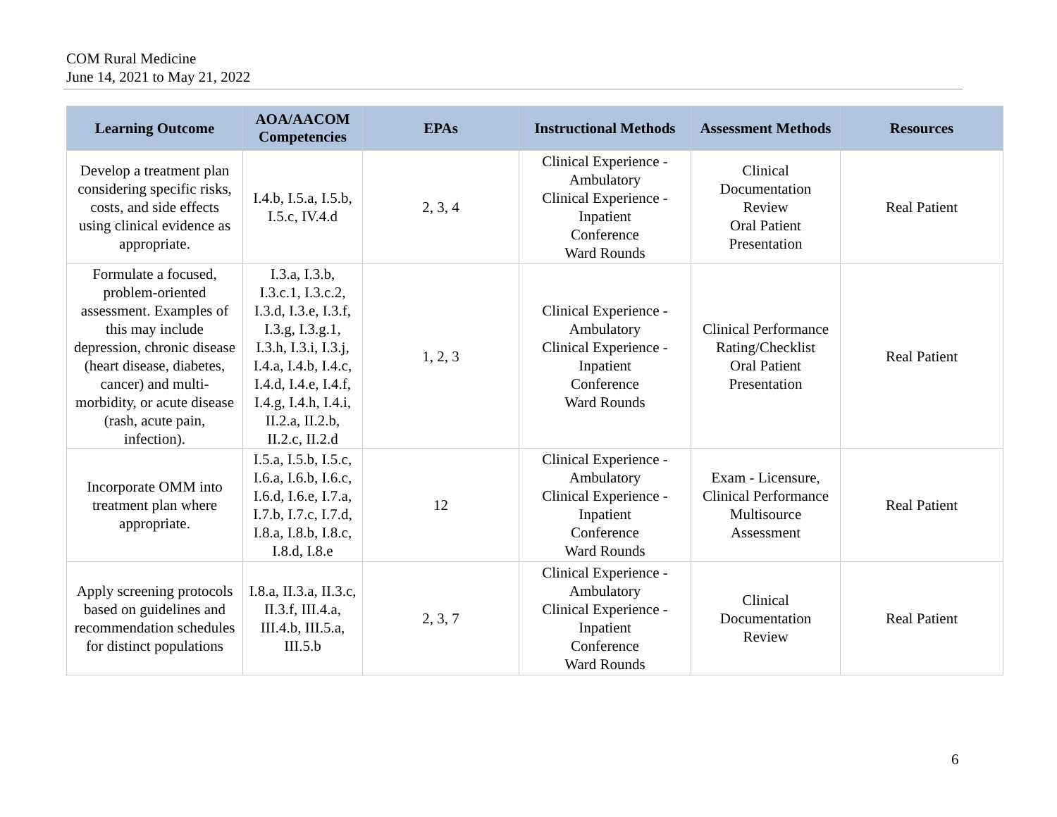COM Rural Medicine
June 14, 2021 to May 21, 2022
| Learning Outcome | AOA/AACOM Competencies | EPAs | Instructional Methods | Assessment Methods | Resources |
| --- | --- | --- | --- | --- | --- |
| Develop a treatment plan considering specific risks, costs, and side effects using clinical evidence as appropriate. | I.4.b, I.5.a, I.5.b, I.5.c, IV.4.d | 2, 3, 4 | Clinical Experience - Ambulatory Clinical Experience - Inpatient Conference Ward Rounds | Clinical Documentation Review Oral Patient Presentation | Real Patient |
| Formulate a focused, problem-oriented assessment. Examples of this may include depression, chronic disease (heart disease, diabetes, cancer) and multi-morbidity, or acute disease (rash, acute pain, infection). | I.3.a, I.3.b, I.3.c.1, I.3.c.2, I.3.d, I.3.e, I.3.f, I.3.g, I.3.g.1, I.3.h, I.3.i, I.3.j, I.4.a, I.4.b, I.4.c, I.4.d, I.4.e, I.4.f, I.4.g, I.4.h, I.4.i, II.2.a, II.2.b, II.2.c, II.2.d | 1, 2, 3 | Clinical Experience - Ambulatory Clinical Experience - Inpatient Conference Ward Rounds | Clinical Performance Rating/Checklist Oral Patient Presentation | Real Patient |
| Incorporate OMM into treatment plan where appropriate. | I.5.a, I.5.b, I.5.c, I.6.a, I.6.b, I.6.c, I.6.d, I.6.e, I.7.a, I.7.b, I.7.c, I.7.d, I.8.a, I.8.b, I.8.c, I.8.d, I.8.e | 12 | Clinical Experience - Ambulatory Clinical Experience - Inpatient Conference Ward Rounds | Exam - Licensure, Clinical Performance Multisource Assessment | Real Patient |
| Apply screening protocols based on guidelines and recommendation schedules for distinct populations | I.8.a, II.3.a, II.3.c, II.3.f, III.4.a, III.4.b, III.5.a, III.5.b | 2, 3, 7 | Clinical Experience - Ambulatory Clinical Experience - Inpatient Conference Ward Rounds | Clinical Documentation Review | Real Patient |
6